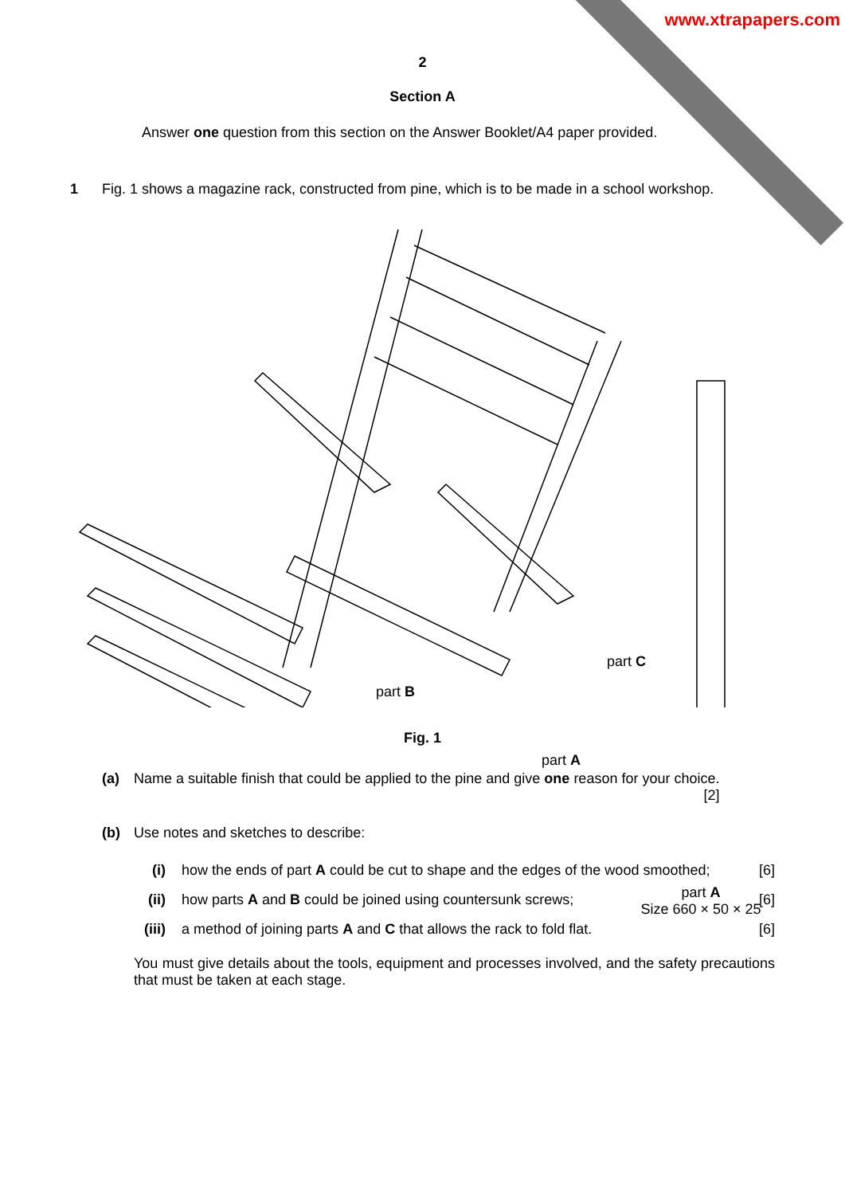www.xtrapapers.com
2
Section A
Answer one question from this section on the Answer Booklet/A4 paper provided.
1 Fig. 1 shows a magazine rack, constructed from pine, which is to be made in a school workshop.
part C
part B
part A
part A
Size 660 × 50 × 25
Fig. 1
(a) Name a suitable finish that could be applied to the pine and give one reason for your choice.
[2]
(b) Use notes and sketches to describe:
(i) how the ends of part A could be cut to shape and the edges of the wood smoothed; [6]
(ii) how parts A and B could be joined using countersunk screws; [6]
(iii) a method of joining parts A and C that allows the rack to fold flat. [6]
You must give details about the tools, equipment and processes involved, and the safety precautions that must be taken at each stage.